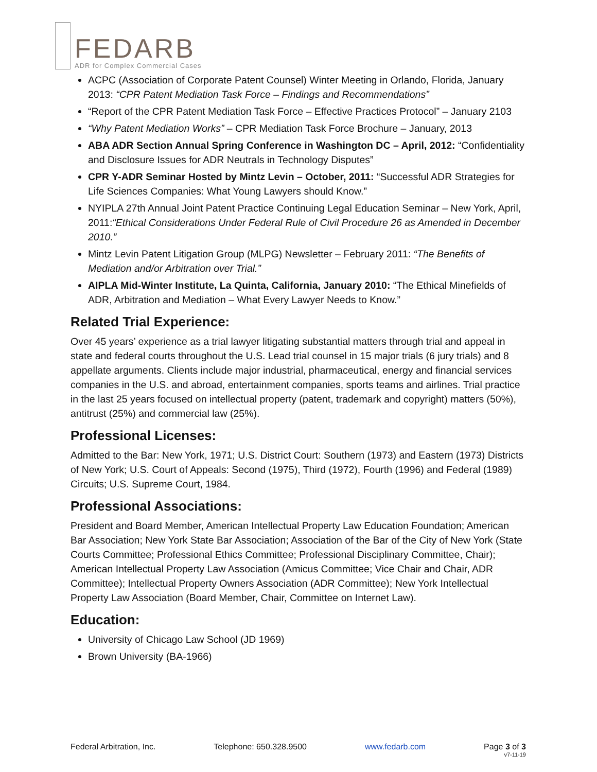FEDARB
ADR for Complex Commercial Cases
ACPC (Association of Corporate Patent Counsel) Winter Meeting in Orlando, Florida, January 2013: “CPR Patent Mediation Task Force – Findings and Recommendations”
“Report of the CPR Patent Mediation Task Force – Effective Practices Protocol” – January 2103
“Why Patent Mediation Works” – CPR Mediation Task Force Brochure – January, 2013
ABA ADR Section Annual Spring Conference in Washington DC – April, 2012: “Confidentiality and Disclosure Issues for ADR Neutrals in Technology Disputes”
CPR Y-ADR Seminar Hosted by Mintz Levin – October, 2011: “Successful ADR Strategies for Life Sciences Companies: What Young Lawyers should Know.”
NYIPLA 27th Annual Joint Patent Practice Continuing Legal Education Seminar – New York, April, 2011:“Ethical Considerations Under Federal Rule of Civil Procedure 26 as Amended in December 2010.”
Mintz Levin Patent Litigation Group (MLPG) Newsletter – February 2011: “The Benefits of Mediation and/or Arbitration over Trial.”
AIPLA Mid-Winter Institute, La Quinta, California, January 2010: “The Ethical Minefields of ADR, Arbitration and Mediation – What Every Lawyer Needs to Know.”
Related Trial Experience:
Over 45 years’ experience as a trial lawyer litigating substantial matters through trial and appeal in state and federal courts throughout the U.S. Lead trial counsel in 15 major trials (6 jury trials) and 8 appellate arguments. Clients include major industrial, pharmaceutical, energy and financial services companies in the U.S. and abroad, entertainment companies, sports teams and airlines. Trial practice in the last 25 years focused on intellectual property (patent, trademark and copyright) matters (50%), antitrust (25%) and commercial law (25%).
Professional Licenses:
Admitted to the Bar: New York, 1971; U.S. District Court: Southern (1973) and Eastern (1973) Districts of New York; U.S. Court of Appeals: Second (1975), Third (1972), Fourth (1996) and Federal (1989) Circuits; U.S. Supreme Court, 1984.
Professional Associations:
President and Board Member, American Intellectual Property Law Education Foundation; American Bar Association; New York State Bar Association; Association of the Bar of the City of New York (State Courts Committee; Professional Ethics Committee; Professional Disciplinary Committee, Chair); American Intellectual Property Law Association (Amicus Committee; Vice Chair and Chair, ADR Committee); Intellectual Property Owners Association (ADR Committee); New York Intellectual Property Law Association (Board Member, Chair, Committee on Internet Law).
Education:
University of Chicago Law School (JD 1969)
Brown University (BA-1966)
Federal Arbitration, Inc. Telephone: 650.328.9500 www.fedarb.com Page 3 of 3
v7-11-19